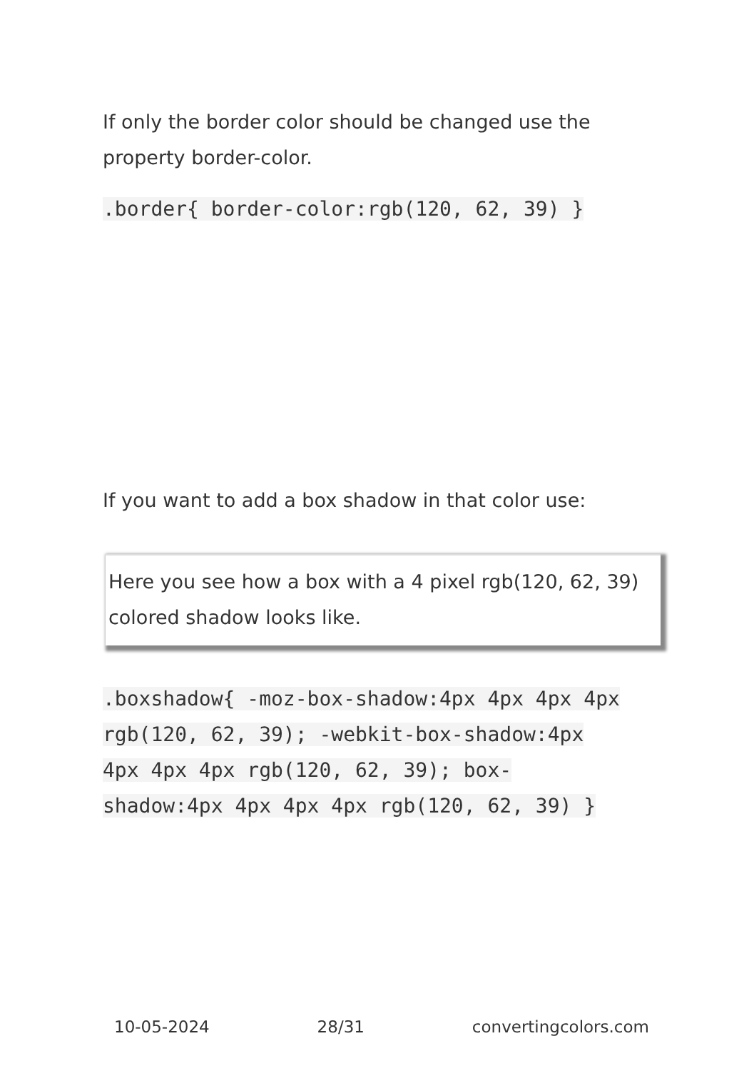If only the border color should be changed use the property border-color.
.border{ border-color:rgb(120, 62, 39) }
If you want to add a box shadow in that color use:
Here you see how a box with a 4 pixel rgb(120, 62, 39) colored shadow looks like.
.boxshadow{ -moz-box-shadow:4px 4px 4px 4px rgb(120, 62, 39); -webkit-box-shadow:4px 4px 4px 4px rgb(120, 62, 39); box-shadow:4px 4px 4px 4px rgb(120, 62, 39) }
10-05-2024 28/31 convertingcolors.com